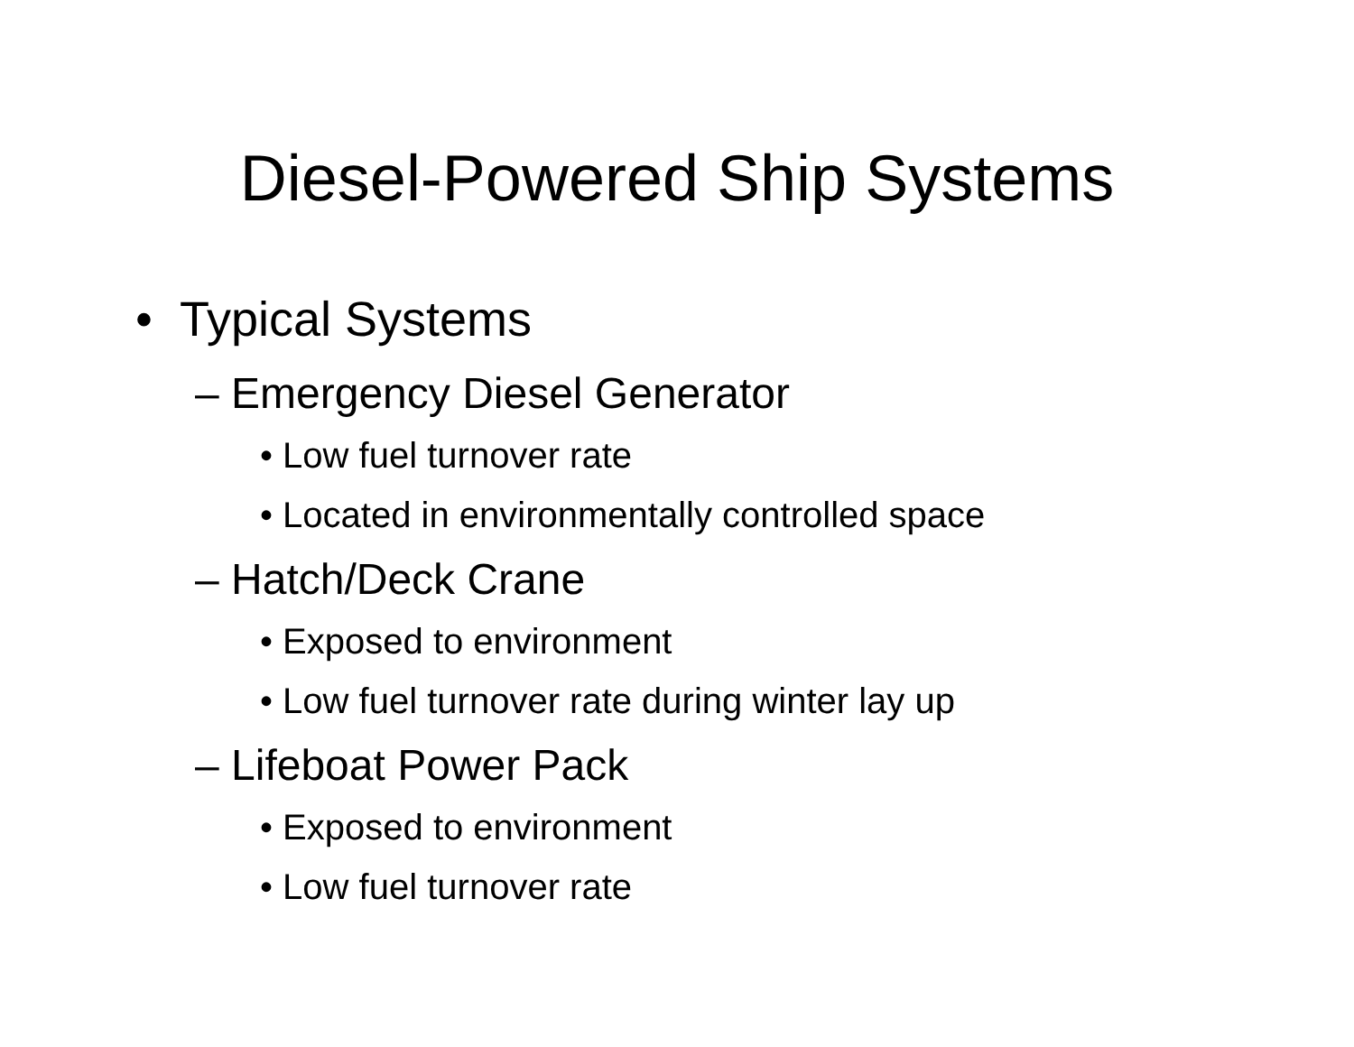Diesel-Powered Ship Systems
• Typical Systems
– Emergency Diesel Generator
• Low fuel turnover rate
• Located in environmentally controlled space
– Hatch/Deck Crane
• Exposed to environment
• Low fuel turnover rate during winter lay up
– Lifeboat Power Pack
• Exposed to environment
• Low fuel turnover rate